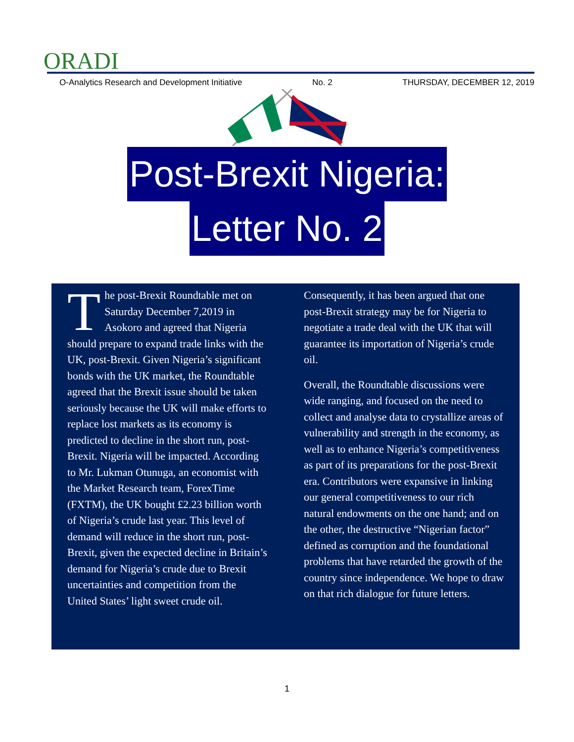ORADI
O-Analytics Research and Development Initiative No. 2 THURSDAY, DECEMBER 12, 2019
Post-Brexit Nigeria:
Letter No. 2
The post-Brexit Roundtable met on Saturday December 7,2019 in Asokoro and agreed that Nigeria should prepare to expand trade links with the UK, post-Brexit. Given Nigeria’s significant bonds with the UK market, the Roundtable agreed that the Brexit issue should be taken seriously because the UK will make efforts to replace lost markets as its economy is predicted to decline in the short run, post-Brexit. Nigeria will be impacted. According to Mr. Lukman Otunuga, an economist with the Market Research team, ForexTime (FXTM), the UK bought £2.23 billion worth of Nigeria’s crude last year. This level of demand will reduce in the short run, post-Brexit, given the expected decline in Britain’s demand for Nigeria’s crude due to Brexit uncertainties and competition from the United States’ light sweet crude oil.
Consequently, it has been argued that one post-Brexit strategy may be for Nigeria to negotiate a trade deal with the UK that will guarantee its importation of Nigeria’s crude oil.
Overall, the Roundtable discussions were wide ranging, and focused on the need to collect and analyse data to crystallize areas of vulnerability and strength in the economy, as well as to enhance Nigeria’s competitiveness as part of its preparations for the post-Brexit era. Contributors were expansive in linking our general competitiveness to our rich natural endowments on the one hand; and on the other, the destructive “Nigerian factor” defined as corruption and the foundational problems that have retarded the growth of the country since independence. We hope to draw on that rich dialogue for future letters.
1